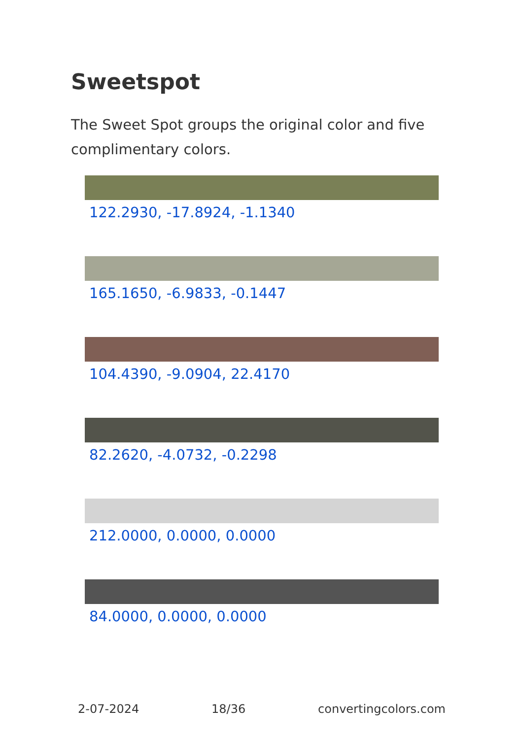Sweetspot
The Sweet Spot groups the original color and five complimentary colors.
122.2930, -17.8924, -1.1340
165.1650, -6.9833, -0.1447
104.4390, -9.0904, 22.4170
82.2620, -4.0732, -0.2298
212.0000, 0.0000, 0.0000
84.0000, 0.0000, 0.0000
2-07-2024 18/36 convertingcolors.com